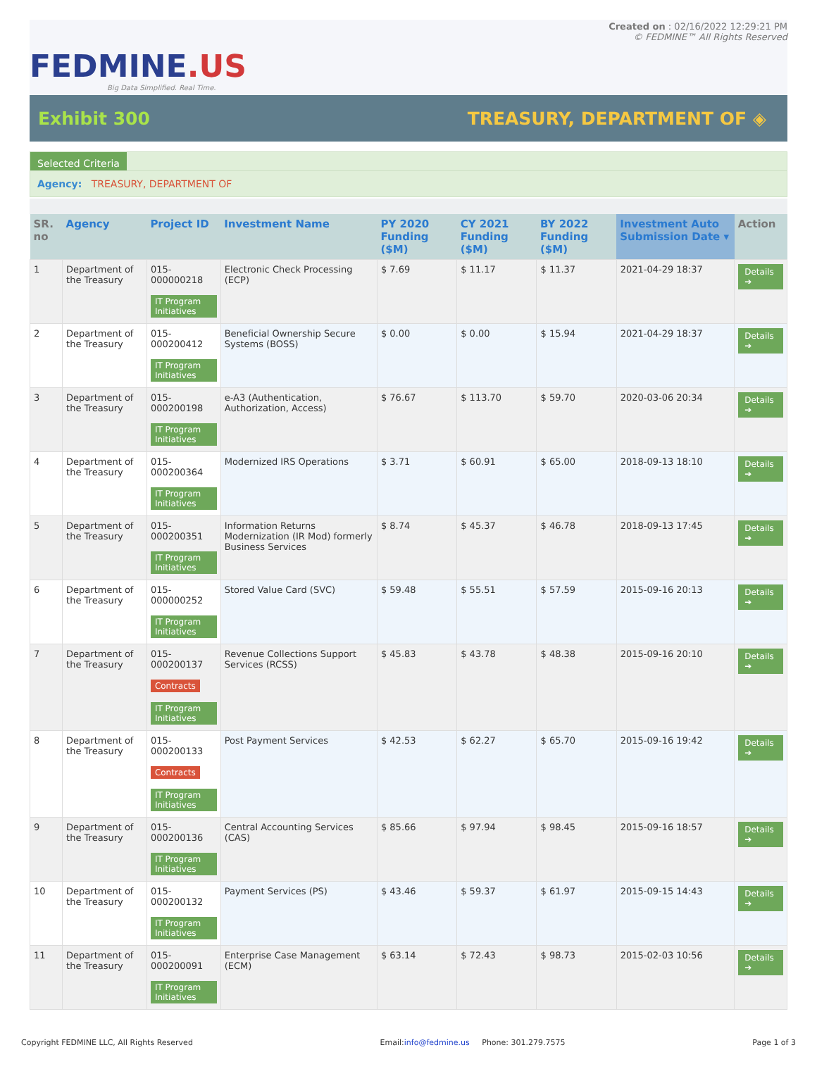FEDMINE.US
Big Data Simplified. Real Time.
Created on : 02/16/2022 12:29:21 PM
© FEDMINE™ All Rights Reserved
Exhibit 300 TREASURY, DEPARTMENT OF ◈
Selected Criteria
Agency: TREASURY, DEPARTMENT OF
| SR. no | Agency | Project ID | Investment Name | PY 2020 Funding ($M) | CY 2021 Funding ($M) | BY 2022 Funding ($M) | Investment Auto Submission Date ▾ | Action |
| --- | --- | --- | --- | --- | --- | --- | --- | --- |
| 1 | Department of the Treasury | 015-000000218 IT Program Initiatives | Electronic Check Processing (ECP) | $ 7.69 | $ 11.17 | $ 11.37 | 2021-04-29 18:37 | Details ➔ |
| 2 | Department of the Treasury | 015-000200412 IT Program Initiatives | Beneficial Ownership Secure Systems (BOSS) | $ 0.00 | $ 0.00 | $ 15.94 | 2021-04-29 18:37 | Details ➔ |
| 3 | Department of the Treasury | 015-000200198 IT Program Initiatives | e-A3 (Authentication, Authorization, Access) | $ 76.67 | $ 113.70 | $ 59.70 | 2020-03-06 20:34 | Details ➔ |
| 4 | Department of the Treasury | 015-000200364 IT Program Initiatives | Modernized IRS Operations | $ 3.71 | $ 60.91 | $ 65.00 | 2018-09-13 18:10 | Details ➔ |
| 5 | Department of the Treasury | 015-000200351 IT Program Initiatives | Information Returns Modernization (IR Mod) formerly Business Services | $ 8.74 | $ 45.37 | $ 46.78 | 2018-09-13 17:45 | Details ➔ |
| 6 | Department of the Treasury | 015-000000252 IT Program Initiatives | Stored Value Card (SVC) | $ 59.48 | $ 55.51 | $ 57.59 | 2015-09-16 20:13 | Details ➔ |
| 7 | Department of the Treasury | 015-000200137 Contracts IT Program Initiatives | Revenue Collections Support Services (RCSS) | $ 45.83 | $ 43.78 | $ 48.38 | 2015-09-16 20:10 | Details ➔ |
| 8 | Department of the Treasury | 015-000200133 Contracts IT Program Initiatives | Post Payment Services | $ 42.53 | $ 62.27 | $ 65.70 | 2015-09-16 19:42 | Details ➔ |
| 9 | Department of the Treasury | 015-000200136 IT Program Initiatives | Central Accounting Services (CAS) | $ 85.66 | $ 97.94 | $ 98.45 | 2015-09-16 18:57 | Details ➔ |
| 10 | Department of the Treasury | 015-000200132 IT Program Initiatives | Payment Services (PS) | $ 43.46 | $ 59.37 | $ 61.97 | 2015-09-15 14:43 | Details ➔ |
| 11 | Department of the Treasury | 015-000200091 IT Program Initiatives | Enterprise Case Management (ECM) | $ 63.14 | $ 72.43 | $ 98.73 | 2015-02-03 10:56 | Details ➔ |
Copyright FEDMINE LLC, All Rights Reserved
Email:info@fedmine.us Phone: 301.279.7575
Page 1 of 3